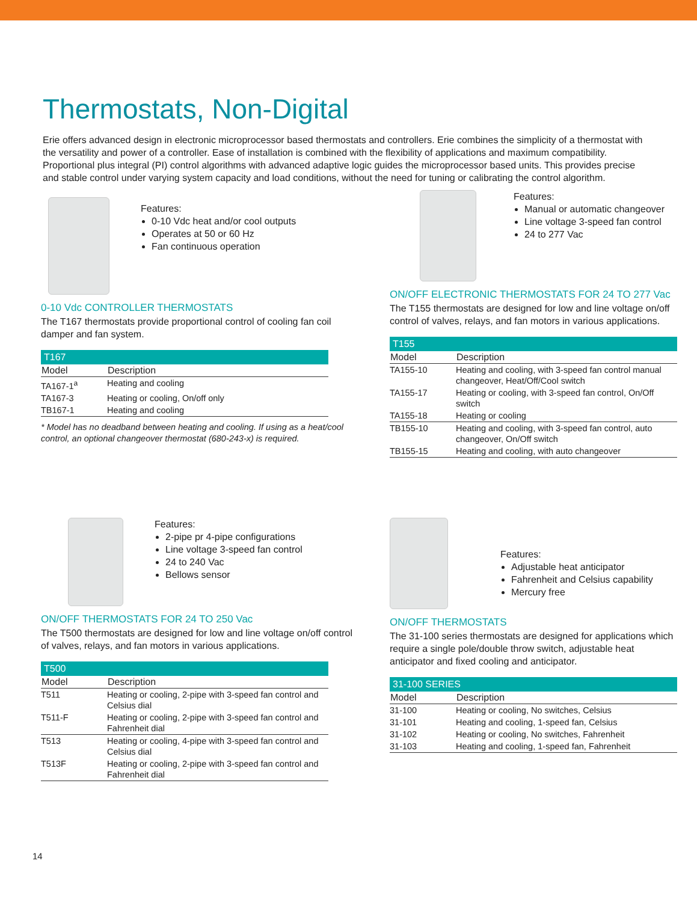Thermostats, Non-Digital
Erie offers advanced design in electronic microprocessor based thermostats and controllers. Erie combines the simplicity of a thermostat with the versatility and power of a controller. Ease of installation is combined with the flexibility of applications and maximum compatibility. Proportional plus integral (PI) control algorithms with advanced adaptive logic guides the microprocessor based units. This provides precise and stable control under varying system capacity and load conditions, without the need for tuning or calibrating the control algorithm.
Features:
0-10 Vdc heat and/or cool outputs
Operates at 50 or 60 Hz
Fan continuous operation
0-10 Vdc CONTROLLER THERMOSTATS
The T167 thermostats provide proportional control of cooling fan coil damper and fan system.
| T167 | |
| --- | --- |
| Model | Description |
| TA167-1<sup>a</sup> | Heating and cooling |
| TA167-3 | Heating or cooling, On/off only |
| TB167-1 | Heating and cooling |
* Model has no deadband between heating and cooling. If using as a heat/cool control, an optional changeover thermostat (680-243-x) is required.
Features:
Manual or automatic changeover
Line voltage 3-speed fan control
24 to 277 Vac
ON/OFF ELECTRONIC THERMOSTATS FOR 24 TO 277 Vac
The T155 thermostats are designed for low and line voltage on/off control of valves, relays, and fan motors in various applications.
| T155 | |
| --- | --- |
| Model | Description |
| TA155-10 | Heating and cooling, with 3-speed fan control manual changeover, Heat/Off/Cool switch |
| TA155-17 | Heating or cooling, with 3-speed fan control, On/Off switch |
| TA155-18 | Heating or cooling |
| TB155-10 | Heating and cooling, with 3-speed fan control, auto changeover, On/Off switch |
| TB155-15 | Heating and cooling, with auto changeover |
Features:
2-pipe pr 4-pipe configurations
Line voltage 3-speed fan control
24 to 240 Vac
Bellows sensor
ON/OFF THERMOSTATS FOR 24 TO 250 Vac
The T500 thermostats are designed for low and line voltage on/off control of valves, relays, and fan motors in various applications.
| T500 | |
| --- | --- |
| Model | Description |
| T511 | Heating or cooling, 2-pipe with 3-speed fan control and Celsius dial |
| T511-F | Heating or cooling, 2-pipe with 3-speed fan control and Fahrenheit dial |
| T513 | Heating or cooling, 4-pipe with 3-speed fan control and Celsius dial |
| T513F | Heating or cooling, 2-pipe with 3-speed fan control and Fahrenheit dial |
Features:
Adjustable heat anticipator
Fahrenheit and Celsius capability
Mercury free
ON/OFF THERMOSTATS
The 31-100 series thermostats are designed for applications which require a single pole/double throw switch, adjustable heat anticipator and fixed cooling and anticipator.
| 31-100 SERIES | |
| --- | --- |
| Model | Description |
| 31-100 | Heating or cooling, No switches, Celsius |
| 31-101 | Heating and cooling, 1-speed fan, Celsius |
| 31-102 | Heating or cooling, No switches, Fahrenheit |
| 31-103 | Heating and cooling, 1-speed fan, Fahrenheit |
14